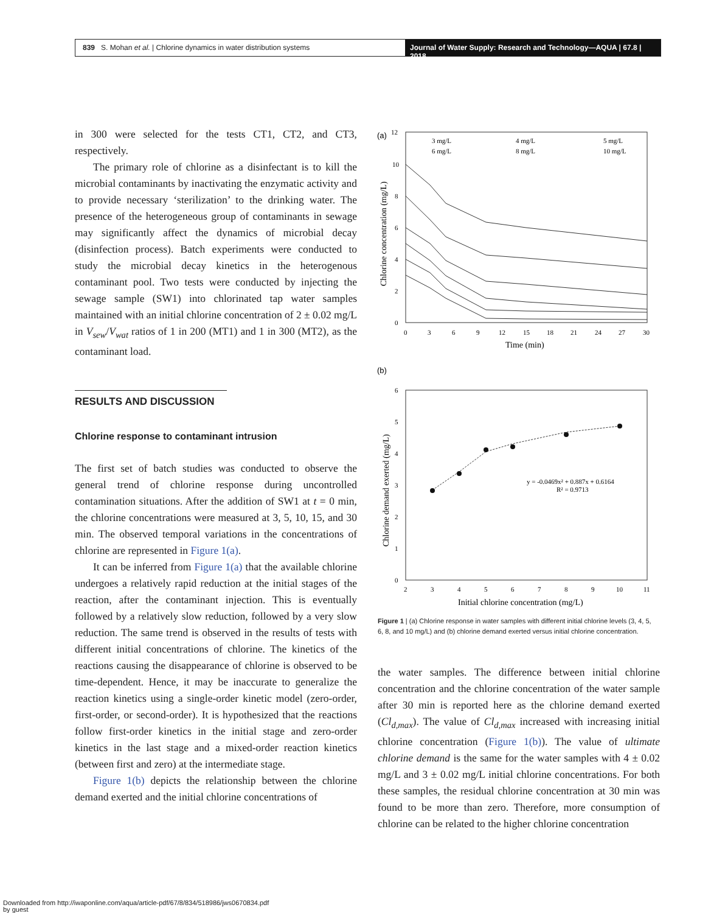839 S. Mohan et al. | Chlorine dynamics in water distribution systems
Journal of Water Supply: Research and Technology—AQUA | 67.8 | 2018
in 300 were selected for the tests CT1, CT2, and CT3, respectively.
The primary role of chlorine as a disinfectant is to kill the microbial contaminants by inactivating the enzymatic activity and to provide necessary ‘sterilization’ to the drinking water. The presence of the heterogeneous group of contaminants in sewage may significantly affect the dynamics of microbial decay (disinfection process). Batch experiments were conducted to study the microbial decay kinetics in the heterogenous contaminant pool. Two tests were conducted by injecting the sewage sample (SW1) into chlorinated tap water samples maintained with an initial chlorine concentration of 2 ± 0.02 mg/L in V<sub>sew</sub>/V<sub>wat</sub> ratios of 1 in 200 (MT1) and 1 in 300 (MT2), as the contaminant load.
RESULTS AND DISCUSSION
Chlorine response to contaminant intrusion
The first set of batch studies was conducted to observe the general trend of chlorine response during uncontrolled contamination situations. After the addition of SW1 at t = 0 min, the chlorine concentrations were measured at 3, 5, 10, 15, and 30 min. The observed temporal variations in the concentrations of chlorine are represented in Figure 1(a).
It can be inferred from Figure 1(a) that the available chlorine undergoes a relatively rapid reduction at the initial stages of the reaction, after the contaminant injection. This is eventually followed by a relatively slow reduction, followed by a very slow reduction. The same trend is observed in the results of tests with different initial concentrations of chlorine. The kinetics of the reactions causing the disappearance of chlorine is observed to be time-dependent. Hence, it may be inaccurate to generalize the reaction kinetics using a single-order kinetic model (zero-order, first-order, or second-order). It is hypothesized that the reactions follow first-order kinetics in the initial stage and zero-order kinetics in the last stage and a mixed-order reaction kinetics (between first and zero) at the intermediate stage.
Figure 1(b) depicts the relationship between the chlorine demand exerted and the initial chlorine concentrations of
(a)
12
10
8
6
4
2
0
0
3
6
9
12
15
18
21
24
27
30
Time (min)
Chlorine concentration (mg/L)
3 mg/L
4 mg/L
5 mg/L
6 mg/L
8 mg/L
10 mg/L
(b)
6
5
4
3
2
1
0
2
3
4
5
6
7
8
9
10
11
Initial chlorine concentration (mg/L)
Chlorine demand exerted (mg/L)
y = -0.0469x² + 0.887x + 0.6164
R² = 0.9713
Figure 1 | (a) Chlorine response in water samples with different initial chlorine levels (3, 4, 5, 6, 8, and 10 mg/L) and (b) chlorine demand exerted versus initial chlorine concentration.
the water samples. The difference between initial chlorine concentration and the chlorine concentration of the water sample after 30 min is reported here as the chlorine demand exerted (Cl<sub>d,max</sub>). The value of Cl<sub>d,max</sub> increased with increasing initial chlorine concentration (Figure 1(b)). The value of ultimate chlorine demand is the same for the water samples with 4 ± 0.02 mg/L and 3 ± 0.02 mg/L initial chlorine concentrations. For both these samples, the residual chlorine concentration at 30 min was found to be more than zero. Therefore, more consumption of chlorine can be related to the higher chlorine concentration
Downloaded from http://iwaponline.com/aqua/article-pdf/67/8/834/518986/jws0670834.pdf
by guest